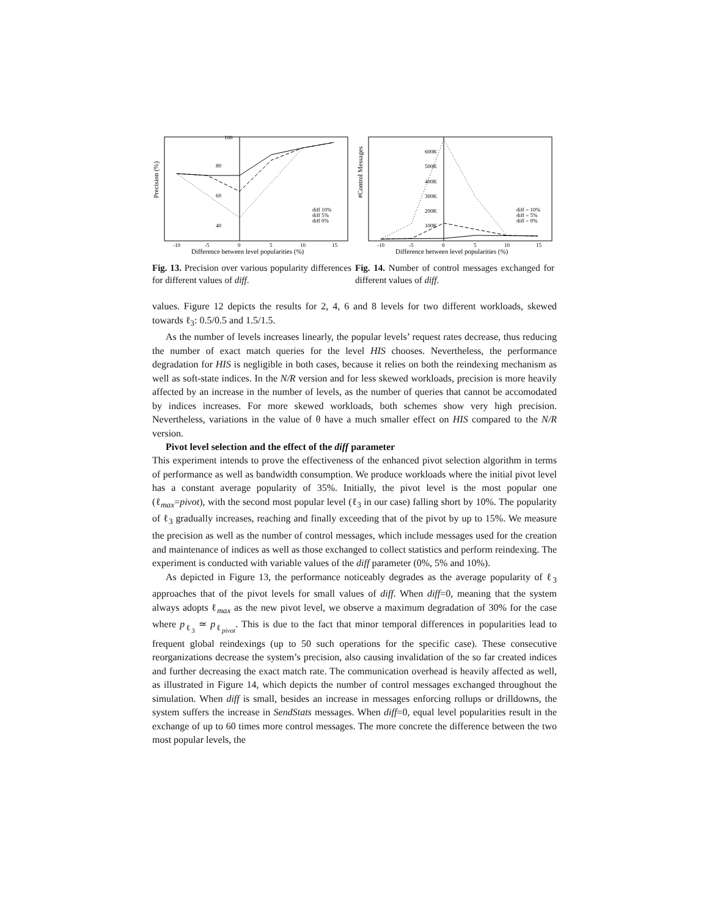Precision (%)
100
80
60
40
diff 10%
diff 5%
diff 0%
-10
-5
0
5
10
15
Difference between level popularities (%)
#Control Messages
600K
500K
400K
300K
200K
100K
diff = 10%
diff = 5%
diff = 0%
-10
-5
0
5
10
15
Difference between level popularities (%)
Fig. 13. Precision over various popularity differences for different values of diff.
Fig. 14. Number of control messages exchanged for different values of diff.
values. Figure 12 depicts the results for 2, 4, 6 and 8 levels for two different workloads, skewed towards ℓ<sub>3</sub>: 0.5/0.5 and 1.5/1.5.
As the number of levels increases linearly, the popular levels’ request rates decrease, thus reducing the number of exact match queries for the level HIS chooses. Nevertheless, the performance degradation for HIS is negligible in both cases, because it relies on both the reindexing mechanism as well as soft-state indices. In the N/R version and for less skewed workloads, precision is more heavily affected by an increase in the number of levels, as the number of queries that cannot be accomodated by indices increases. For more skewed workloads, both schemes show very high precision. Nevertheless, variations in the value of θ have a much smaller effect on HIS compared to the N/R version.
Pivot level selection and the effect of the diff parameter
This experiment intends to prove the effectiveness of the enhanced pivot selection algorithm in terms of performance as well as bandwidth consumption. We produce workloads where the initial pivot level has a constant average popularity of 35%. Initially, the pivot level is the most popular one (ℓ<sub>max</sub>=pivot), with the second most popular level (ℓ<sub>3</sub> in our case) falling short by 10%. The popularity of ℓ<sub>3</sub> gradually increases, reaching and finally exceeding that of the pivot by up to 15%. We measure the precision as well as the number of control messages, which include messages used for the creation and maintenance of indices as well as those exchanged to collect statistics and perform reindexing. The experiment is conducted with variable values of the diff parameter (0%, 5% and 10%).
As depicted in Figure 13, the performance noticeably degrades as the average popularity of ℓ<sub>3</sub> approaches that of the pivot levels for small values of diff. When diff=0, meaning that the system always adopts ℓ<sub>max</sub> as the new pivot level, we observe a maximum degradation of 30% for the case where p<sub>ℓ<sub>3</sub></sub> ≃ p<sub>ℓ<sub>pivot</sub></sub>. This is due to the fact that minor temporal differences in popularities lead to frequent global reindexings (up to 50 such operations for the specific case). These consecutive reorganizations decrease the system’s precision, also causing invalidation of the so far created indices and further decreasing the exact match rate. The communication overhead is heavily affected as well, as illustrated in Figure 14, which depicts the number of control messages exchanged throughout the simulation. When diff is small, besides an increase in messages enforcing rollups or drilldowns, the system suffers the increase in SendStats messages. When diff=0, equal level popularities result in the exchange of up to 60 times more control messages. The more concrete the difference between the two most popular levels, the